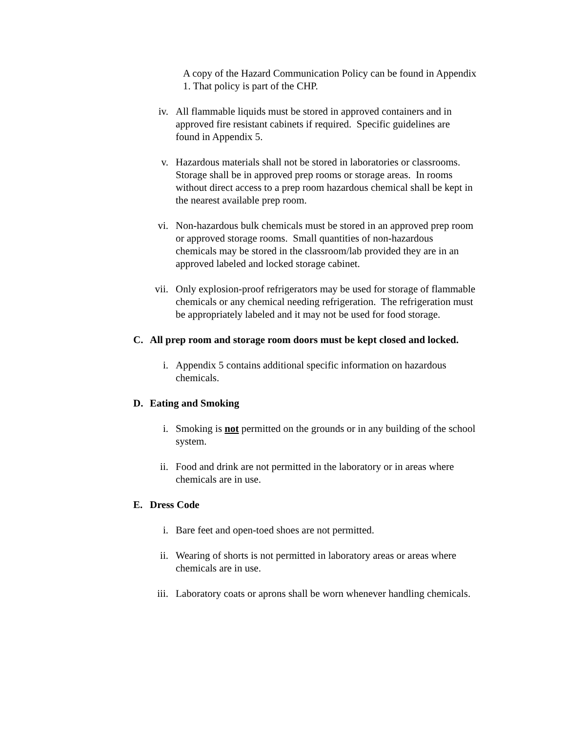A copy of the Hazard Communication Policy can be found in Appendix 1. That policy is part of the CHP.
iv. All flammable liquids must be stored in approved containers and in approved fire resistant cabinets if required. Specific guidelines are found in Appendix 5.
v. Hazardous materials shall not be stored in laboratories or classrooms. Storage shall be in approved prep rooms or storage areas. In rooms without direct access to a prep room hazardous chemical shall be kept in the nearest available prep room.
vi. Non-hazardous bulk chemicals must be stored in an approved prep room or approved storage rooms. Small quantities of non-hazardous chemicals may be stored in the classroom/lab provided they are in an approved labeled and locked storage cabinet.
vii. Only explosion-proof refrigerators may be used for storage of flammable chemicals or any chemical needing refrigeration. The refrigeration must be appropriately labeled and it may not be used for food storage.
C. All prep room and storage room doors must be kept closed and locked.
i. Appendix 5 contains additional specific information on hazardous chemicals.
D. Eating and Smoking
i. Smoking is not permitted on the grounds or in any building of the school system.
ii. Food and drink are not permitted in the laboratory or in areas where chemicals are in use.
E. Dress Code
i. Bare feet and open-toed shoes are not permitted.
ii. Wearing of shorts is not permitted in laboratory areas or areas where chemicals are in use.
iii. Laboratory coats or aprons shall be worn whenever handling chemicals.